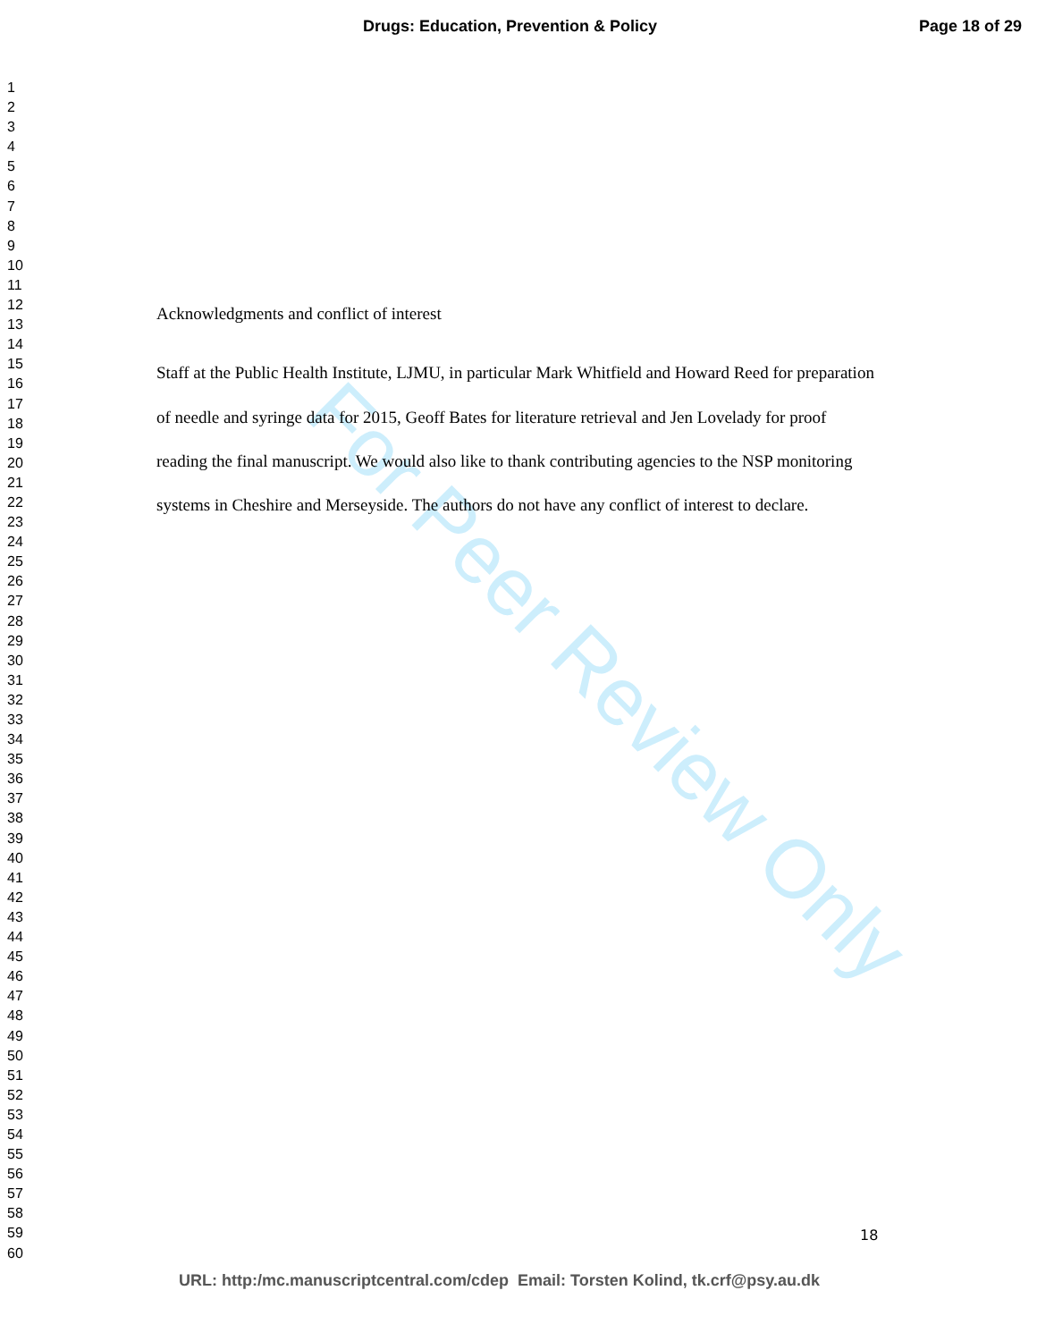Drugs: Education, Prevention & Policy Page 18 of 29
1
2
3
4
5
6
7
8
9
10
11
12
13
14
15
16
17
18
19
20
21
22
23
24
25
26
27
28
29
30
31
32
33
34
35
36
37
38
39
40
41
42
43
44
45
46
47
48
49
50
51
52
53
54
55
56
57
58
59
60
For Peer Review Only
Acknowledgments and conflict of interest
Staff at the Public Health Institute, LJMU, in particular Mark Whitfield and Howard Reed for preparation of needle and syringe data for 2015, Geoff Bates for literature retrieval and Jen Lovelady for proof reading the final manuscript. We would also like to thank contributing agencies to the NSP monitoring systems in Cheshire and Merseyside. The authors do not have any conflict of interest to declare.
18
URL: http:/mc.manuscriptcentral.com/cdep Email: Torsten Kolind, tk.crf@psy.au.dk